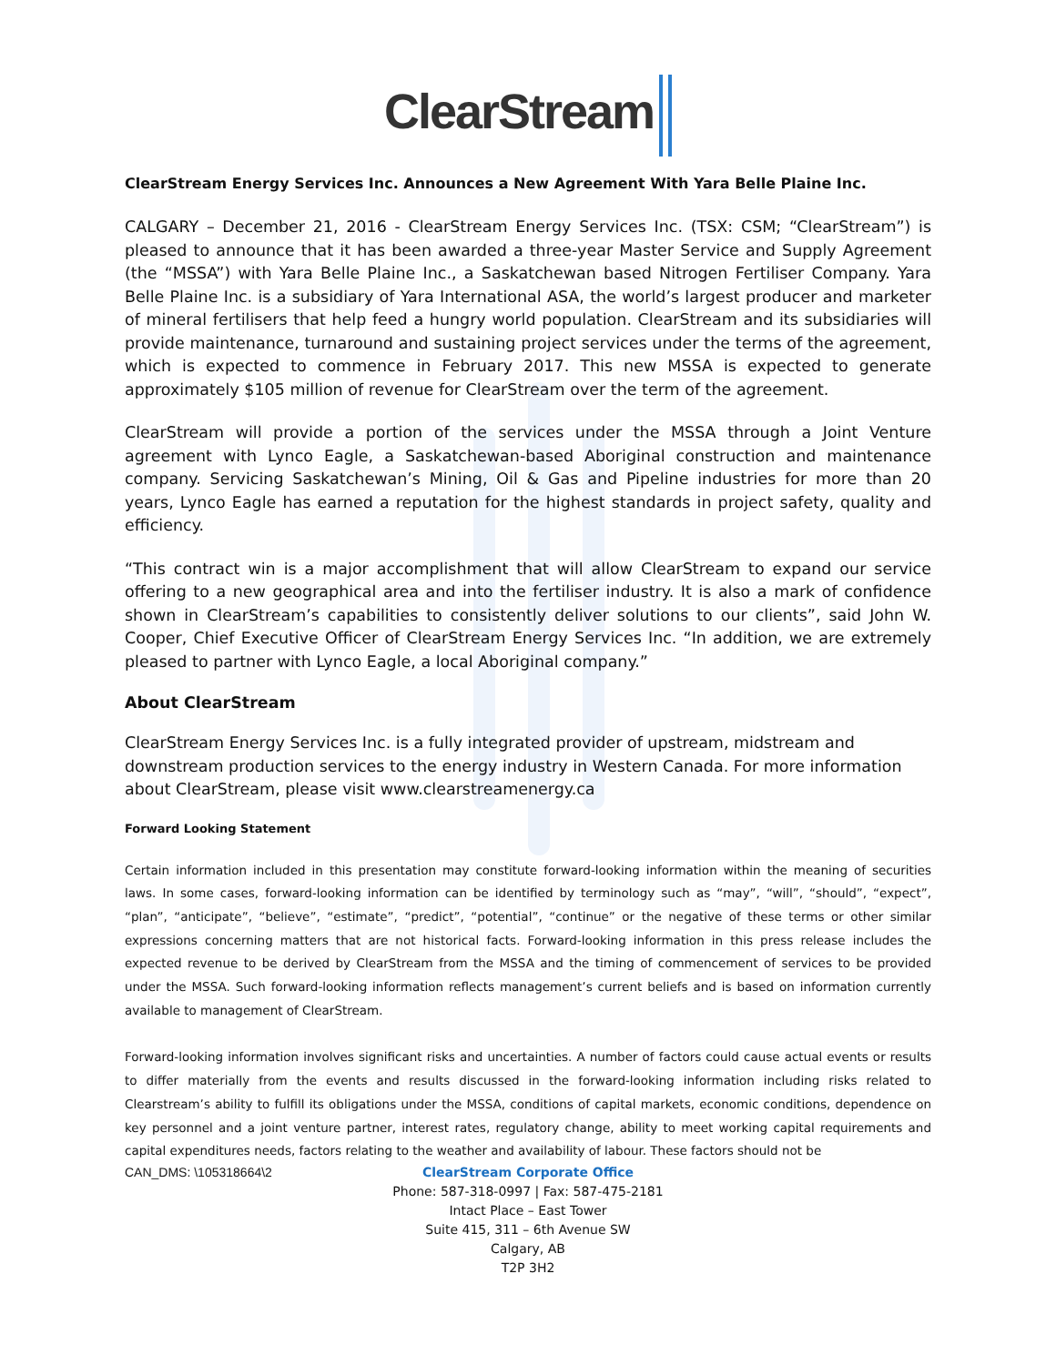ClearStream
ClearStream Energy Services Inc. Announces a New Agreement With Yara Belle Plaine Inc.
CALGARY – December 21, 2016 - ClearStream Energy Services Inc. (TSX: CSM; “ClearStream”) is pleased to announce that it has been awarded a three-year Master Service and Supply Agreement (the “MSSA”) with Yara Belle Plaine Inc., a Saskatchewan based Nitrogen Fertiliser Company. Yara Belle Plaine Inc. is a subsidiary of Yara International ASA, the world’s largest producer and marketer of mineral fertilisers that help feed a hungry world population. ClearStream and its subsidiaries will provide maintenance, turnaround and sustaining project services under the terms of the agreement, which is expected to commence in February 2017. This new MSSA is expected to generate approximately $105 million of revenue for ClearStream over the term of the agreement.
ClearStream will provide a portion of the services under the MSSA through a Joint Venture agreement with Lynco Eagle, a Saskatchewan-based Aboriginal construction and maintenance company. Servicing Saskatchewan’s Mining, Oil & Gas and Pipeline industries for more than 20 years, Lynco Eagle has earned a reputation for the highest standards in project safety, quality and efficiency.
“This contract win is a major accomplishment that will allow ClearStream to expand our service offering to a new geographical area and into the fertiliser industry. It is also a mark of confidence shown in ClearStream’s capabilities to consistently deliver solutions to our clients”, said John W. Cooper, Chief Executive Officer of ClearStream Energy Services Inc. “In addition, we are extremely pleased to partner with Lynco Eagle, a local Aboriginal company.”
About ClearStream
ClearStream Energy Services Inc. is a fully integrated provider of upstream, midstream and downstream production services to the energy industry in Western Canada. For more information about ClearStream, please visit www.clearstreamenergy.ca
Forward Looking Statement
Certain information included in this presentation may constitute forward-looking information within the meaning of securities laws. In some cases, forward-looking information can be identified by terminology such as “may”, “will”, “should”, “expect”, “plan”, “anticipate”, “believe”, “estimate”, “predict”, “potential”, “continue” or the negative of these terms or other similar expressions concerning matters that are not historical facts. Forward-looking information in this press release includes the expected revenue to be derived by ClearStream from the MSSA and the timing of commencement of services to be provided under the MSSA. Such forward-looking information reflects management’s current beliefs and is based on information currently available to management of ClearStream.
Forward-looking information involves significant risks and uncertainties. A number of factors could cause actual events or results to differ materially from the events and results discussed in the forward-looking information including risks related to Clearstream’s ability to fulfill its obligations under the MSSA, conditions of capital markets, economic conditions, dependence on key personnel and a joint venture partner, interest rates, regulatory change, ability to meet working capital requirements and capital expenditures needs, factors relating to the weather and availability of labour. These factors should not be
CAN_DMS: \105318664\2
ClearStream Corporate Office
Phone: 587-318-0997 | Fax: 587-475-2181
Intact Place – East Tower
Suite 415, 311 – 6th Avenue SW
Calgary, AB
T2P 3H2